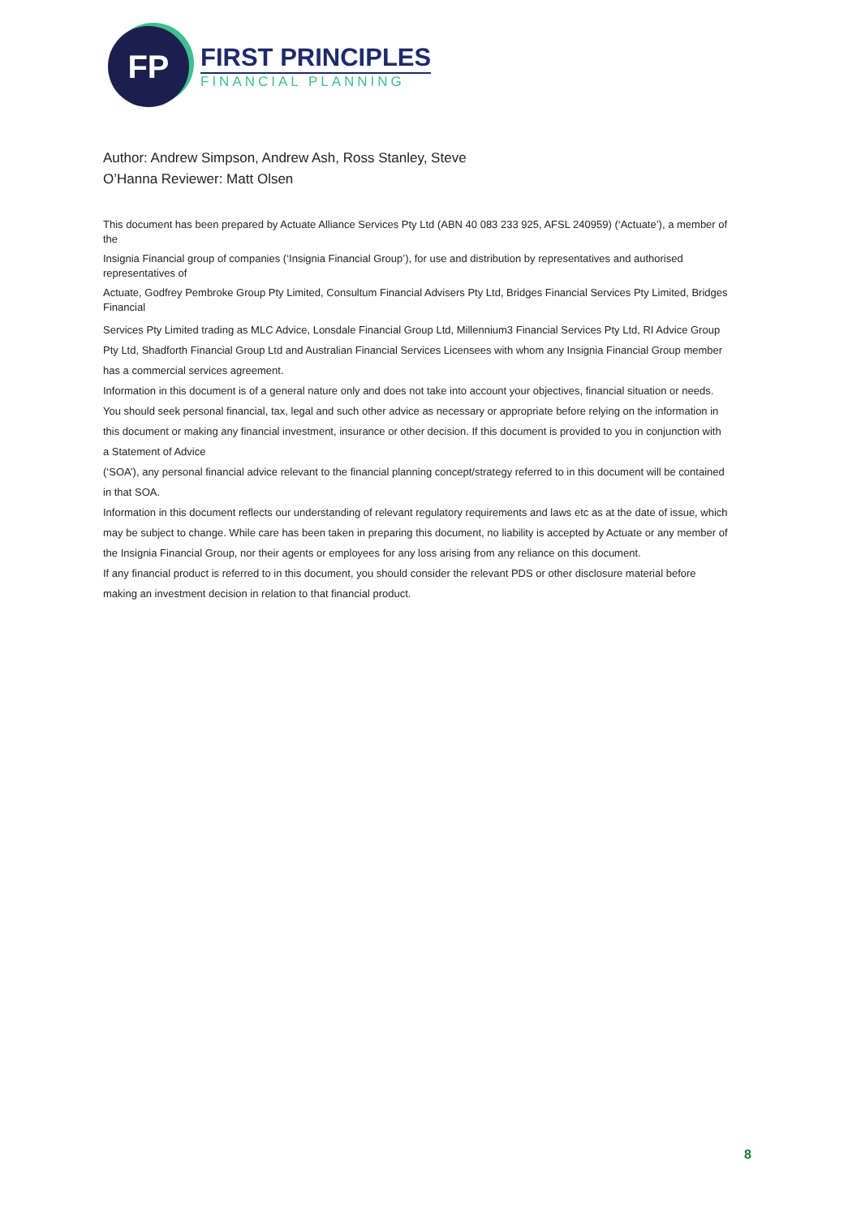FP
FIRST PRINCIPLES
FINANCIAL PLANNING
Author: Andrew Simpson, Andrew Ash, Ross Stanley, Steve O’Hanna Reviewer: Matt Olsen
This document has been prepared by Actuate Alliance Services Pty Ltd (ABN 40 083 233 925, AFSL 240959) (‘Actuate’), a member of the
Insignia Financial group of companies (‘Insignia Financial Group’), for use and distribution by representatives and authorised representatives of
Actuate, Godfrey Pembroke Group Pty Limited, Consultum Financial Advisers Pty Ltd, Bridges Financial Services Pty Limited, Bridges Financial
Services Pty Limited trading as MLC Advice, Lonsdale Financial Group Ltd, Millennium3 Financial Services Pty Ltd, RI Advice Group Pty Ltd, Shadforth Financial Group Ltd and Australian Financial Services Licensees with whom any Insignia Financial Group member has a commercial services agreement.
Information in this document is of a general nature only and does not take into account your objectives, financial situation or needs. You should seek personal financial, tax, legal and such other advice as necessary or appropriate before relying on the information in this document or making any financial investment, insurance or other decision. If this document is provided to you in conjunction with a Statement of Advice
(‘SOA’), any personal financial advice relevant to the financial planning concept/strategy referred to in this document will be contained in that SOA.
Information in this document reflects our understanding of relevant regulatory requirements and laws etc as at the date of issue, which may be subject to change. While care has been taken in preparing this document, no liability is accepted by Actuate or any member of the Insignia Financial Group, nor their agents or employees for any loss arising from any reliance on this document.
If any financial product is referred to in this document, you should consider the relevant PDS or other disclosure material before making an investment decision in relation to that financial product.
8